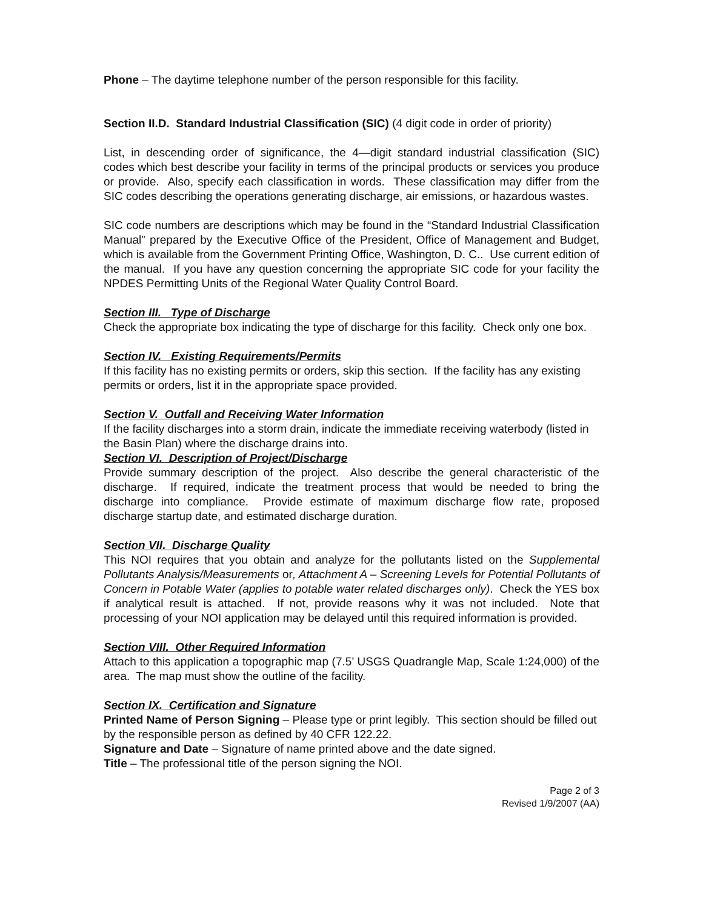Phone – The daytime telephone number of the person responsible for this facility.
Section II.D. Standard Industrial Classification (SIC) (4 digit code in order of priority)
List, in descending order of significance, the 4—digit standard industrial classification (SIC) codes which best describe your facility in terms of the principal products or services you produce or provide. Also, specify each classification in words. These classification may differ from the SIC codes describing the operations generating discharge, air emissions, or hazardous wastes.
SIC code numbers are descriptions which may be found in the “Standard Industrial Classification Manual” prepared by the Executive Office of the President, Office of Management and Budget, which is available from the Government Printing Office, Washington, D. C.. Use current edition of the manual. If you have any question concerning the appropriate SIC code for your facility the NPDES Permitting Units of the Regional Water Quality Control Board.
Section III. Type of Discharge
Check the appropriate box indicating the type of discharge for this facility. Check only one box.
Section IV. Existing Requirements/Permits
If this facility has no existing permits or orders, skip this section. If the facility has any existing permits or orders, list it in the appropriate space provided.
Section V. Outfall and Receiving Water Information
If the facility discharges into a storm drain, indicate the immediate receiving waterbody (listed in the Basin Plan) where the discharge drains into.
Section VI. Description of Project/Discharge
Provide summary description of the project. Also describe the general characteristic of the discharge. If required, indicate the treatment process that would be needed to bring the discharge into compliance. Provide estimate of maximum discharge flow rate, proposed discharge startup date, and estimated discharge duration.
Section VII. Discharge Quality
This NOI requires that you obtain and analyze for the pollutants listed on the Supplemental Pollutants Analysis/Measurements or, Attachment A – Screening Levels for Potential Pollutants of Concern in Potable Water (applies to potable water related discharges only). Check the YES box if analytical result is attached. If not, provide reasons why it was not included. Note that processing of your NOI application may be delayed until this required information is provided.
Section VIII. Other Required Information
Attach to this application a topographic map (7.5’ USGS Quadrangle Map, Scale 1:24,000) of the area. The map must show the outline of the facility.
Section IX. Certification and Signature
Printed Name of Person Signing – Please type or print legibly. This section should be filled out by the responsible person as defined by 40 CFR 122.22.
Signature and Date – Signature of name printed above and the date signed.
Title – The professional title of the person signing the NOI.
Page 2 of 3
Revised 1/9/2007 (AA)